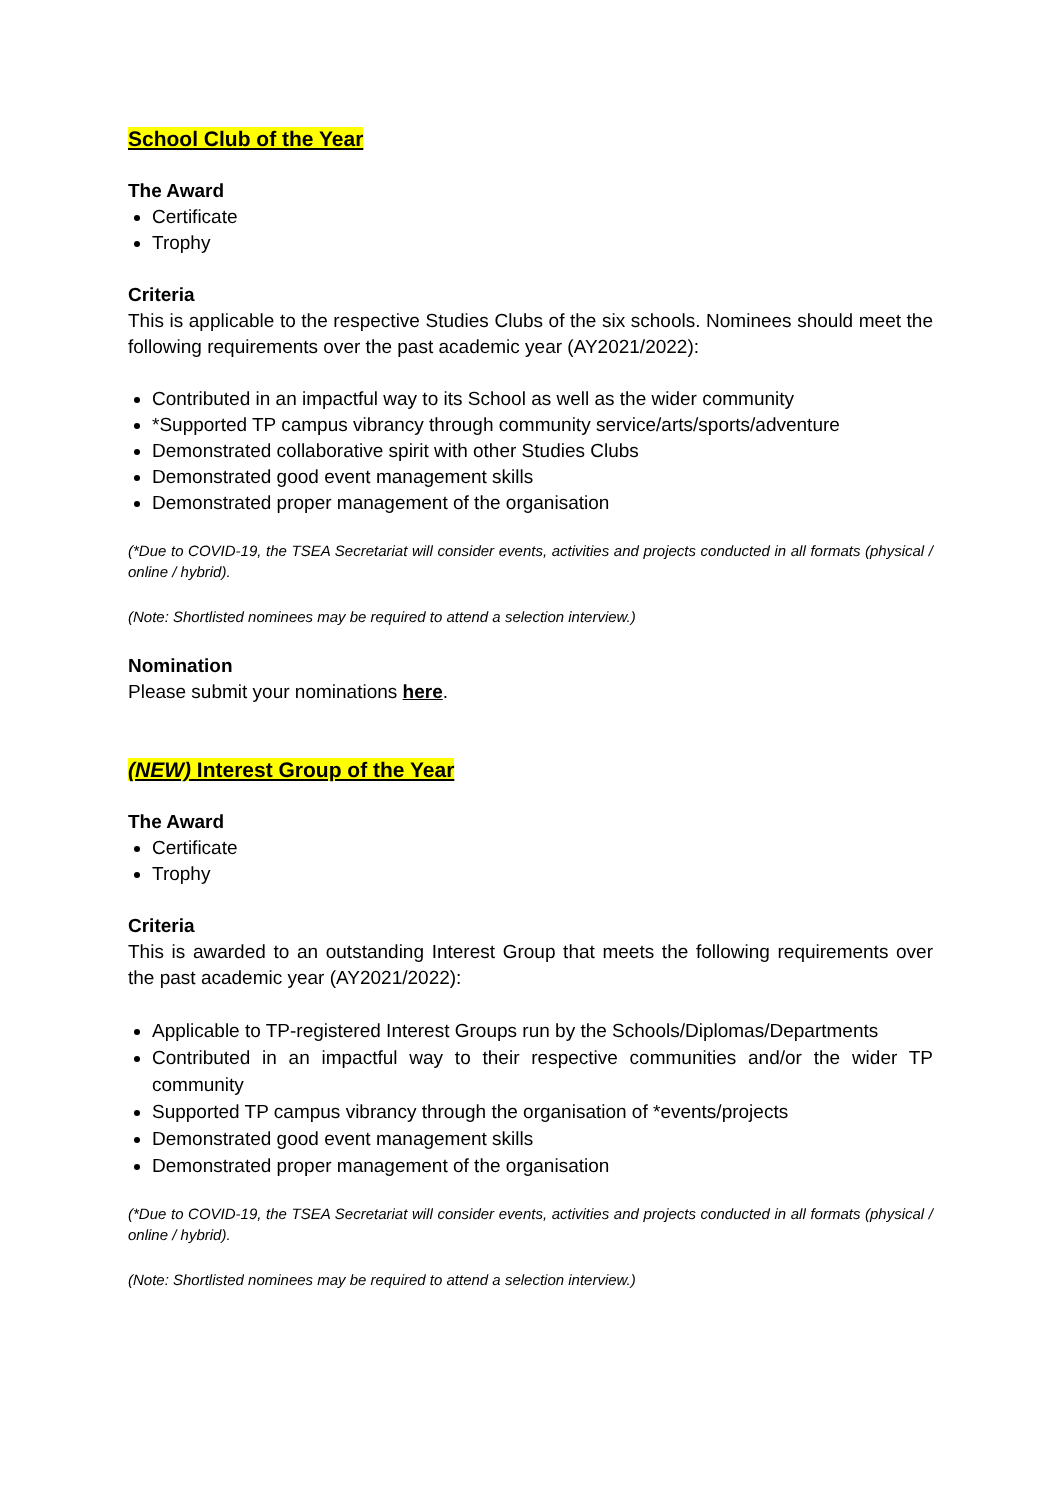School Club of the Year
The Award
Certificate
Trophy
Criteria
This is applicable to the respective Studies Clubs of the six schools. Nominees should meet the following requirements over the past academic year (AY2021/2022):
Contributed in an impactful way to its School as well as the wider community
*Supported TP campus vibrancy through community service/arts/sports/adventure
Demonstrated collaborative spirit with other Studies Clubs
Demonstrated good event management skills
Demonstrated proper management of the organisation
(*Due to COVID-19, the TSEA Secretariat will consider events, activities and projects conducted in all formats (physical / online / hybrid).
(Note: Shortlisted nominees may be required to attend a selection interview.)
Nomination
Please submit your nominations here.
(NEW) Interest Group of the Year
The Award
Certificate
Trophy
Criteria
This is awarded to an outstanding Interest Group that meets the following requirements over the past academic year (AY2021/2022):
Applicable to TP-registered Interest Groups run by the Schools/Diplomas/Departments
Contributed in an impactful way to their respective communities and/or the wider TP community
Supported TP campus vibrancy through the organisation of *events/projects
Demonstrated good event management skills
Demonstrated proper management of the organisation
(*Due to COVID-19, the TSEA Secretariat will consider events, activities and projects conducted in all formats (physical / online / hybrid).
(Note: Shortlisted nominees may be required to attend a selection interview.)